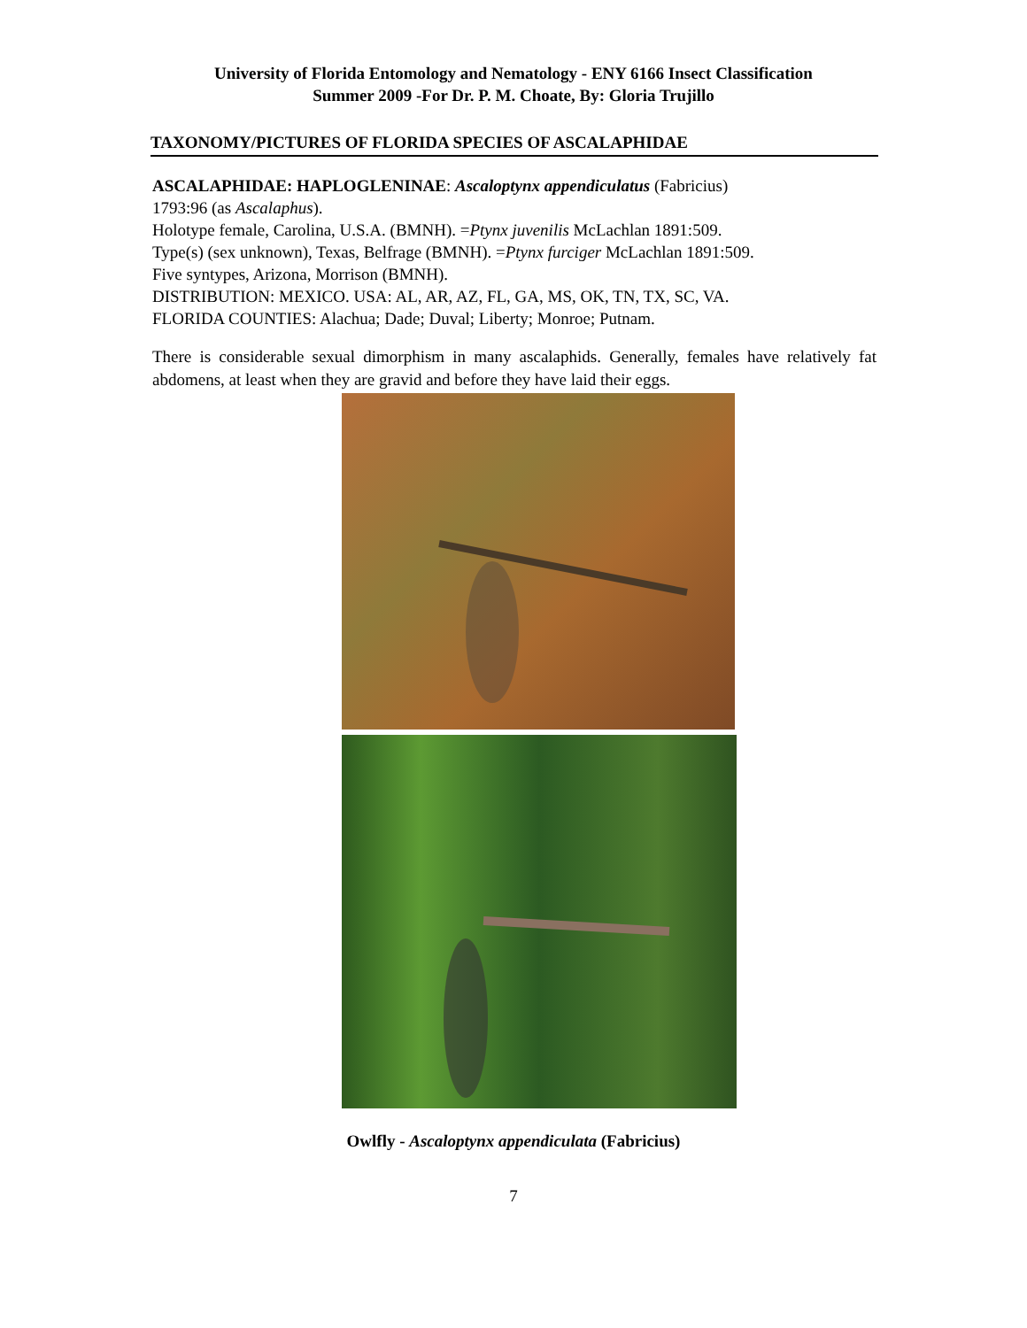University of Florida Entomology and Nematology - ENY 6166 Insect Classification
Summer 2009 -For Dr. P. M. Choate, By: Gloria Trujillo
TAXONOMY/PICTURES OF FLORIDA SPECIES OF ASCALAPHIDAE
ASCALAPHIDAE: HAPLOGLENINAE: Ascaloptynx appendiculatus (Fabricius)
1793:96 (as Ascalaphus).
Holotype female, Carolina, U.S.A. (BMNH). =Ptynx juvenilis McLachlan 1891:509.
Type(s) (sex unknown), Texas, Belfrage (BMNH). =Ptynx furciger McLachlan 1891:509.
Five syntypes, Arizona, Morrison (BMNH).
DISTRIBUTION: MEXICO. USA: AL, AR, AZ, FL, GA, MS, OK, TN, TX, SC, VA.
FLORIDA COUNTIES: Alachua; Dade; Duval; Liberty; Monroe; Putnam.
There is considerable sexual dimorphism in many ascalaphids. Generally, females have relatively fat abdomens, at least when they are gravid and before they have laid their eggs.
Owlfly - Ascaloptynx appendiculata (Fabricius)
7